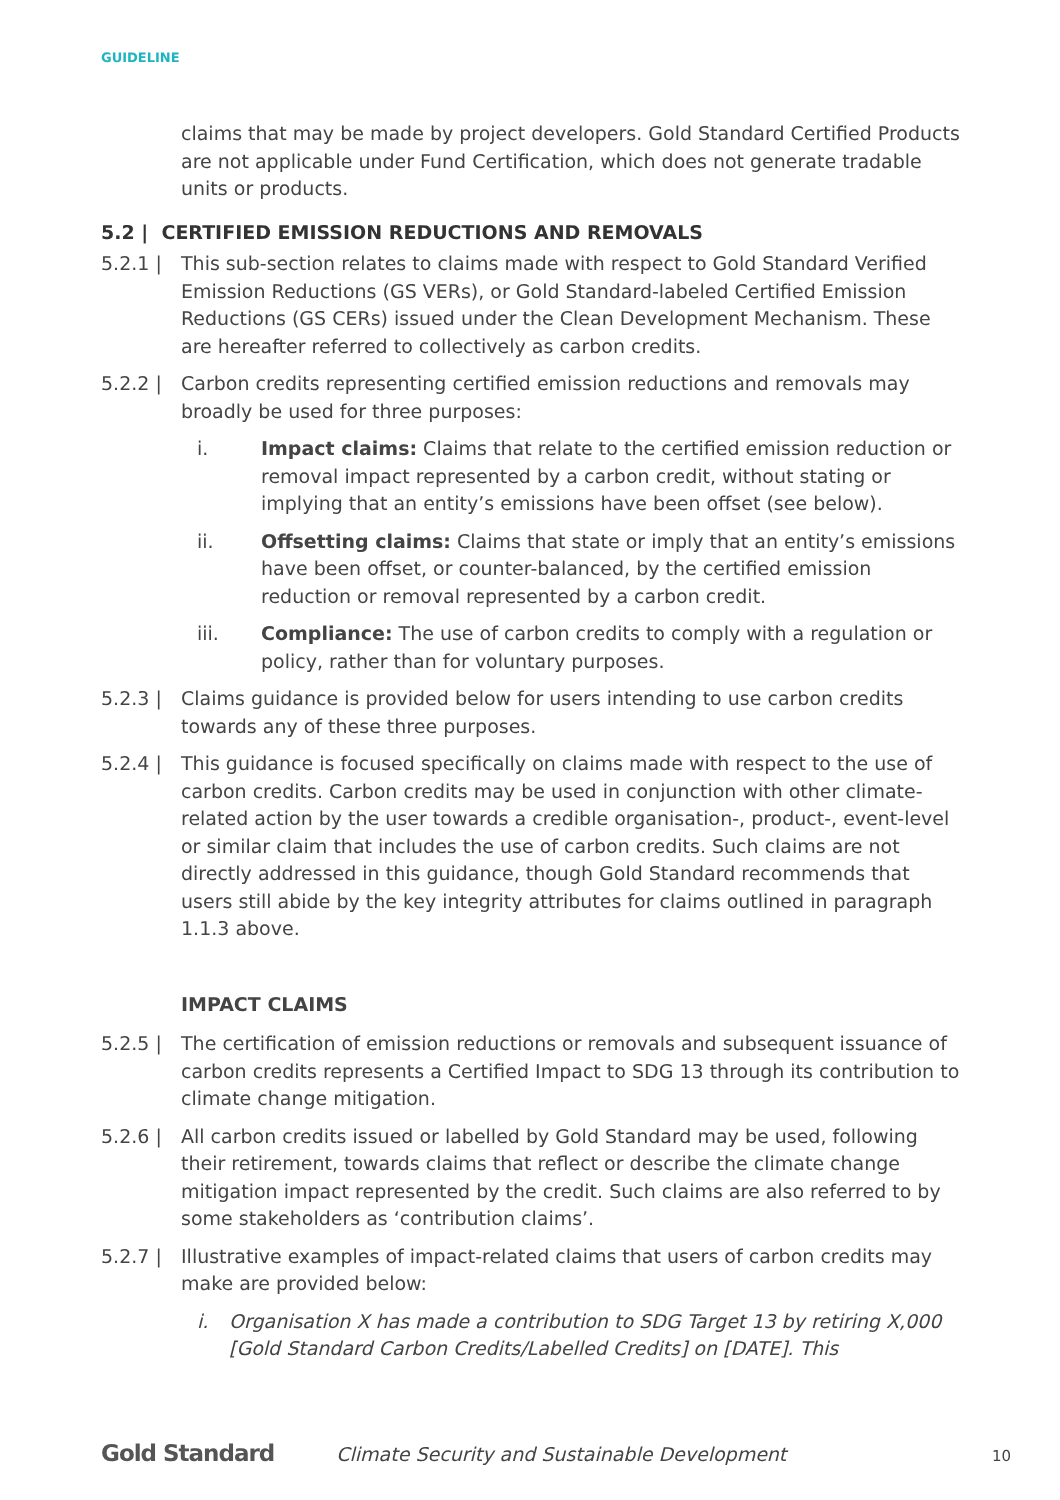GUIDELINE
claims that may be made by project developers. Gold Standard Certified Products are not applicable under Fund Certification, which does not generate tradable units or products.
5.2 | CERTIFIED EMISSION REDUCTIONS AND REMOVALS
5.2.1 | This sub-section relates to claims made with respect to Gold Standard Verified Emission Reductions (GS VERs), or Gold Standard-labeled Certified Emission Reductions (GS CERs) issued under the Clean Development Mechanism. These are hereafter referred to collectively as carbon credits.
5.2.2 | Carbon credits representing certified emission reductions and removals may broadly be used for three purposes:
i. Impact claims: Claims that relate to the certified emission reduction or removal impact represented by a carbon credit, without stating or implying that an entity’s emissions have been offset (see below).
ii. Offsetting claims: Claims that state or imply that an entity’s emissions have been offset, or counter-balanced, by the certified emission reduction or removal represented by a carbon credit.
iii. Compliance: The use of carbon credits to comply with a regulation or policy, rather than for voluntary purposes.
5.2.3 | Claims guidance is provided below for users intending to use carbon credits towards any of these three purposes.
5.2.4 | This guidance is focused specifically on claims made with respect to the use of carbon credits. Carbon credits may be used in conjunction with other climate-related action by the user towards a credible organisation-, product-, event-level or similar claim that includes the use of carbon credits. Such claims are not directly addressed in this guidance, though Gold Standard recommends that users still abide by the key integrity attributes for claims outlined in paragraph 1.1.3 above.
IMPACT CLAIMS
5.2.5 | The certification of emission reductions or removals and subsequent issuance of carbon credits represents a Certified Impact to SDG 13 through its contribution to climate change mitigation.
5.2.6 | All carbon credits issued or labelled by Gold Standard may be used, following their retirement, towards claims that reflect or describe the climate change mitigation impact represented by the credit. Such claims are also referred to by some stakeholders as ‘contribution claims’.
5.2.7 | Illustrative examples of impact-related claims that users of carbon credits may make are provided below:
i. Organisation X has made a contribution to SDG Target 13 by retiring X,000 [Gold Standard Carbon Credits/Labelled Credits] on [DATE]. This
Gold Standard
Climate Security and Sustainable Development
10